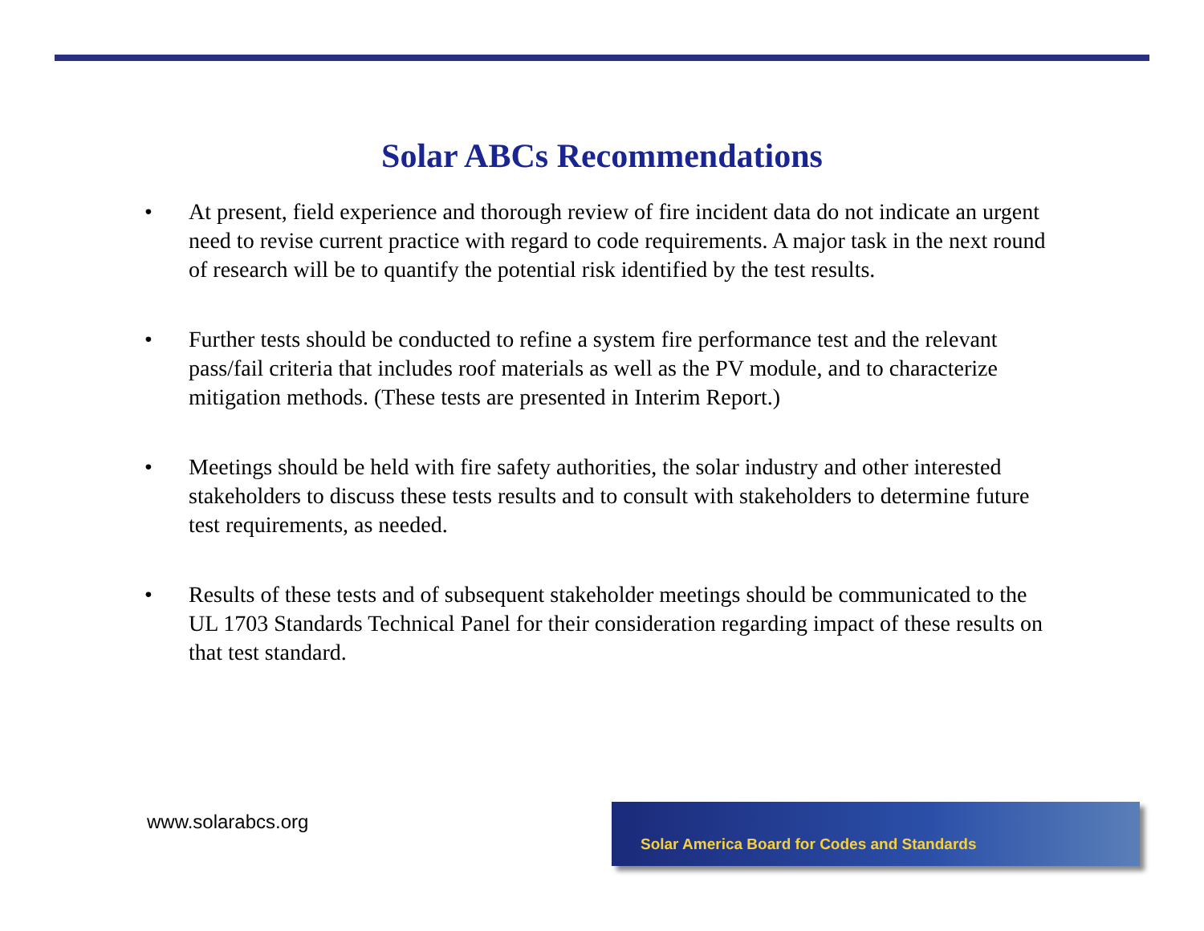Solar ABCs Recommendations
• At present, field experience and thorough review of fire incident data do not indicate an urgent need to revise current practice with regard to code requirements. A major task in the next round of research will be to quantify the potential risk identified by the test results.
• Further tests should be conducted to refine a system fire performance test and the relevant pass/fail criteria that includes roof materials as well as the PV module, and to characterize mitigation methods. (These tests are presented in Interim Report.)
• Meetings should be held with fire safety authorities, the solar industry and other interested stakeholders to discuss these tests results and to consult with stakeholders to determine future test requirements, as needed.
• Results of these tests and of subsequent stakeholder meetings should be communicated to the UL 1703 Standards Technical Panel for their consideration regarding impact of these results on that test standard.
www.solarabcs.org
Solar America Board for Codes and Standards